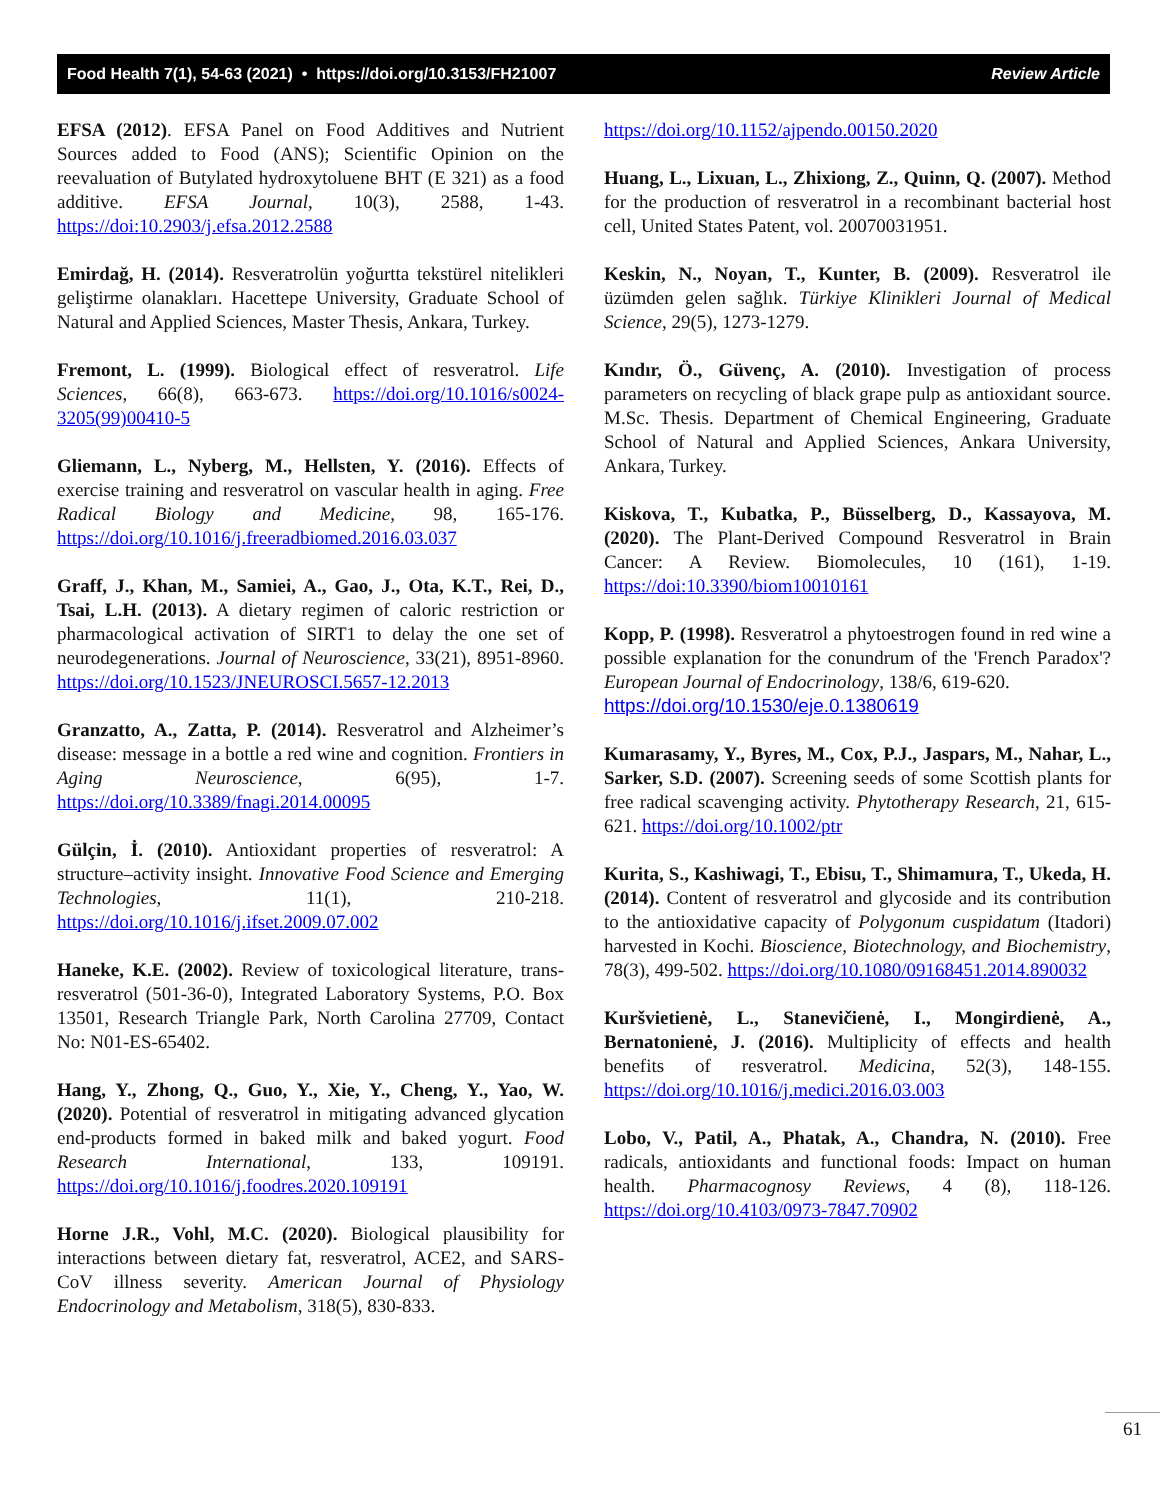Food Health 7(1), 54-63 (2021) • https://doi.org/10.3153/FH21007 Review Article
EFSA (2012). EFSA Panel on Food Additives and Nutrient Sources added to Food (ANS); Scientific Opinion on the reevaluation of Butylated hydroxytoluene BHT (E 321) as a food additive. EFSA Journal, 10(3), 2588, 1-43. https://doi:10.2903/j.efsa.2012.2588
Emirdağ, H. (2014). Resveratrolün yoğurtta tekstürel nitelikleri geliştirme olanakları. Hacettepe University, Graduate School of Natural and Applied Sciences, Master Thesis, Ankara, Turkey.
Fremont, L. (1999). Biological effect of resveratrol. Life Sciences, 66(8), 663-673. https://doi.org/10.1016/s0024-3205(99)00410-5
Gliemann, L., Nyberg, M., Hellsten, Y. (2016). Effects of exercise training and resveratrol on vascular health in aging. Free Radical Biology and Medicine, 98, 165-176. https://doi.org/10.1016/j.freeradbiomed.2016.03.037
Graff, J., Khan, M., Samiei, A., Gao, J., Ota, K.T., Rei, D., Tsai, L.H. (2013). A dietary regimen of caloric restriction or pharmacological activation of SIRT1 to delay the one set of neurodegenerations. Journal of Neuroscience, 33(21), 8951-8960. https://doi.org/10.1523/JNEUROSCI.5657-12.2013
Granzatto, A., Zatta, P. (2014). Resveratrol and Alzheimer’s disease: message in a bottle a red wine and cognition. Frontiers in Aging Neuroscience, 6(95), 1-7. https://doi.org/10.3389/fnagi.2014.00095
Gülçin, İ. (2010). Antioxidant properties of resveratrol: A structure–activity insight. Innovative Food Science and Emerging Technologies, 11(1), 210-218. https://doi.org/10.1016/j.ifset.2009.07.002
Haneke, K.E. (2002). Review of toxicological literature, trans-resveratrol (501-36-0), Integrated Laboratory Systems, P.O. Box 13501, Research Triangle Park, North Carolina 27709, Contact No: N01-ES-65402.
Hang, Y., Zhong, Q., Guo, Y., Xie, Y., Cheng, Y., Yao, W. (2020). Potential of resveratrol in mitigating advanced glycation end-products formed in baked milk and baked yogurt. Food Research International, 133, 109191. https://doi.org/10.1016/j.foodres.2020.109191
Horne J.R., Vohl, M.C. (2020). Biological plausibility for interactions between dietary fat, resveratrol, ACE2, and SARS-CoV illness severity. American Journal of Physiology Endocrinology and Metabolism, 318(5), 830-833.
https://doi.org/10.1152/ajpendo.00150.2020
Huang, L., Lixuan, L., Zhixiong, Z., Quinn, Q. (2007). Method for the production of resveratrol in a recombinant bacterial host cell, United States Patent, vol. 20070031951.
Keskin, N., Noyan, T., Kunter, B. (2009). Resveratrol ile üzümden gelen sağlık. Türkiye Klinikleri Journal of Medical Science, 29(5), 1273-1279.
Kındır, Ö., Güvenç, A. (2010). Investigation of process parameters on recycling of black grape pulp as antioxidant source. M.Sc. Thesis. Department of Chemical Engineering, Graduate School of Natural and Applied Sciences, Ankara University, Ankara, Turkey.
Kiskova, T., Kubatka, P., Büsselberg, D., Kassayova, M. (2020). The Plant-Derived Compound Resveratrol in Brain Cancer: A Review. Biomolecules, 10 (161), 1-19. https://doi:10.3390/biom10010161
Kopp, P. (1998). Resveratrol a phytoestrogen found in red wine a possible explanation for the conundrum of the 'French Paradox'? European Journal of Endocrinology, 138/6, 619-620.
https://doi.org/10.1530/eje.0.1380619
Kumarasamy, Y., Byres, M., Cox, P.J., Jaspars, M., Nahar, L., Sarker, S.D. (2007). Screening seeds of some Scottish plants for free radical scavenging activity. Phytotherapy Research, 21, 615-621. https://doi.org/10.1002/ptr
Kurita, S., Kashiwagi, T., Ebisu, T., Shimamura, T., Ukeda, H. (2014). Content of resveratrol and glycoside and its contribution to the antioxidative capacity of Polygonum cuspidatum (Itadori) harvested in Kochi. Bioscience, Biotechnology, and Biochemistry, 78(3), 499-502. https://doi.org/10.1080/09168451.2014.890032
Kuršvietienė, L., Stanevičienė, I., Mongirdienė, A., Bernatonienė, J. (2016). Multiplicity of effects and health benefits of resveratrol. Medicina, 52(3), 148-155. https://doi.org/10.1016/j.medici.2016.03.003
Lobo, V., Patil, A., Phatak, A., Chandra, N. (2010). Free radicals, antioxidants and functional foods: Impact on human health. Pharmacognosy Reviews, 4 (8), 118-126. https://doi.org/10.4103/0973-7847.70902
61